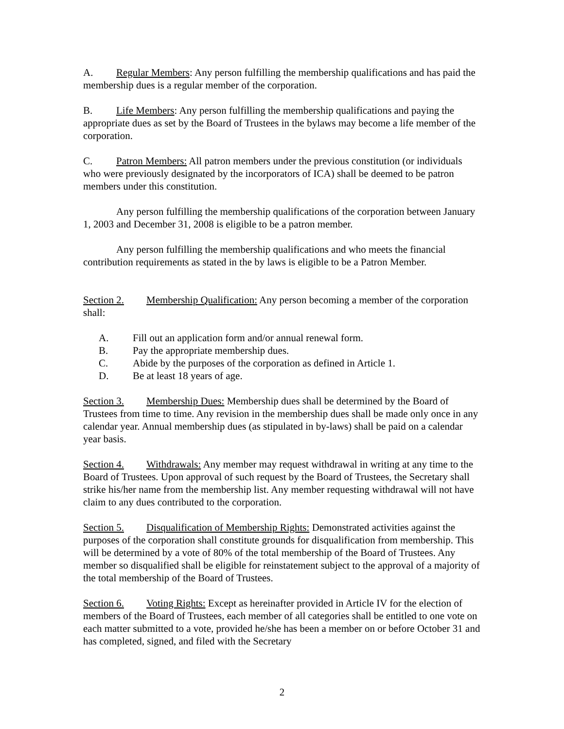A. Regular Members: Any person fulfilling the membership qualifications and has paid the membership dues is a regular member of the corporation.
B. Life Members: Any person fulfilling the membership qualifications and paying the appropriate dues as set by the Board of Trustees in the bylaws may become a life member of the corporation.
C. Patron Members: All patron members under the previous constitution (or individuals who were previously designated by the incorporators of ICA) shall be deemed to be patron members under this constitution.
Any person fulfilling the membership qualifications of the corporation between January 1, 2003 and December 31, 2008 is eligible to be a patron member.
Any person fulfilling the membership qualifications and who meets the financial contribution requirements as stated in the by laws is eligible to be a Patron Member.
Section 2. Membership Qualification: Any person becoming a member of the corporation shall:
A. Fill out an application form and/or annual renewal form.
B. Pay the appropriate membership dues.
C. Abide by the purposes of the corporation as defined in Article 1.
D. Be at least 18 years of age.
Section 3. Membership Dues: Membership dues shall be determined by the Board of Trustees from time to time. Any revision in the membership dues shall be made only once in any calendar year. Annual membership dues (as stipulated in by-laws) shall be paid on a calendar year basis.
Section 4. Withdrawals: Any member may request withdrawal in writing at any time to the Board of Trustees. Upon approval of such request by the Board of Trustees, the Secretary shall strike his/her name from the membership list. Any member requesting withdrawal will not have claim to any dues contributed to the corporation.
Section 5. Disqualification of Membership Rights: Demonstrated activities against the purposes of the corporation shall constitute grounds for disqualification from membership. This will be determined by a vote of 80% of the total membership of the Board of Trustees. Any member so disqualified shall be eligible for reinstatement subject to the approval of a majority of the total membership of the Board of Trustees.
Section 6. Voting Rights: Except as hereinafter provided in Article IV for the election of members of the Board of Trustees, each member of all categories shall be entitled to one vote on each matter submitted to a vote, provided he/she has been a member on or before October 31 and has completed, signed, and filed with the Secretary
2